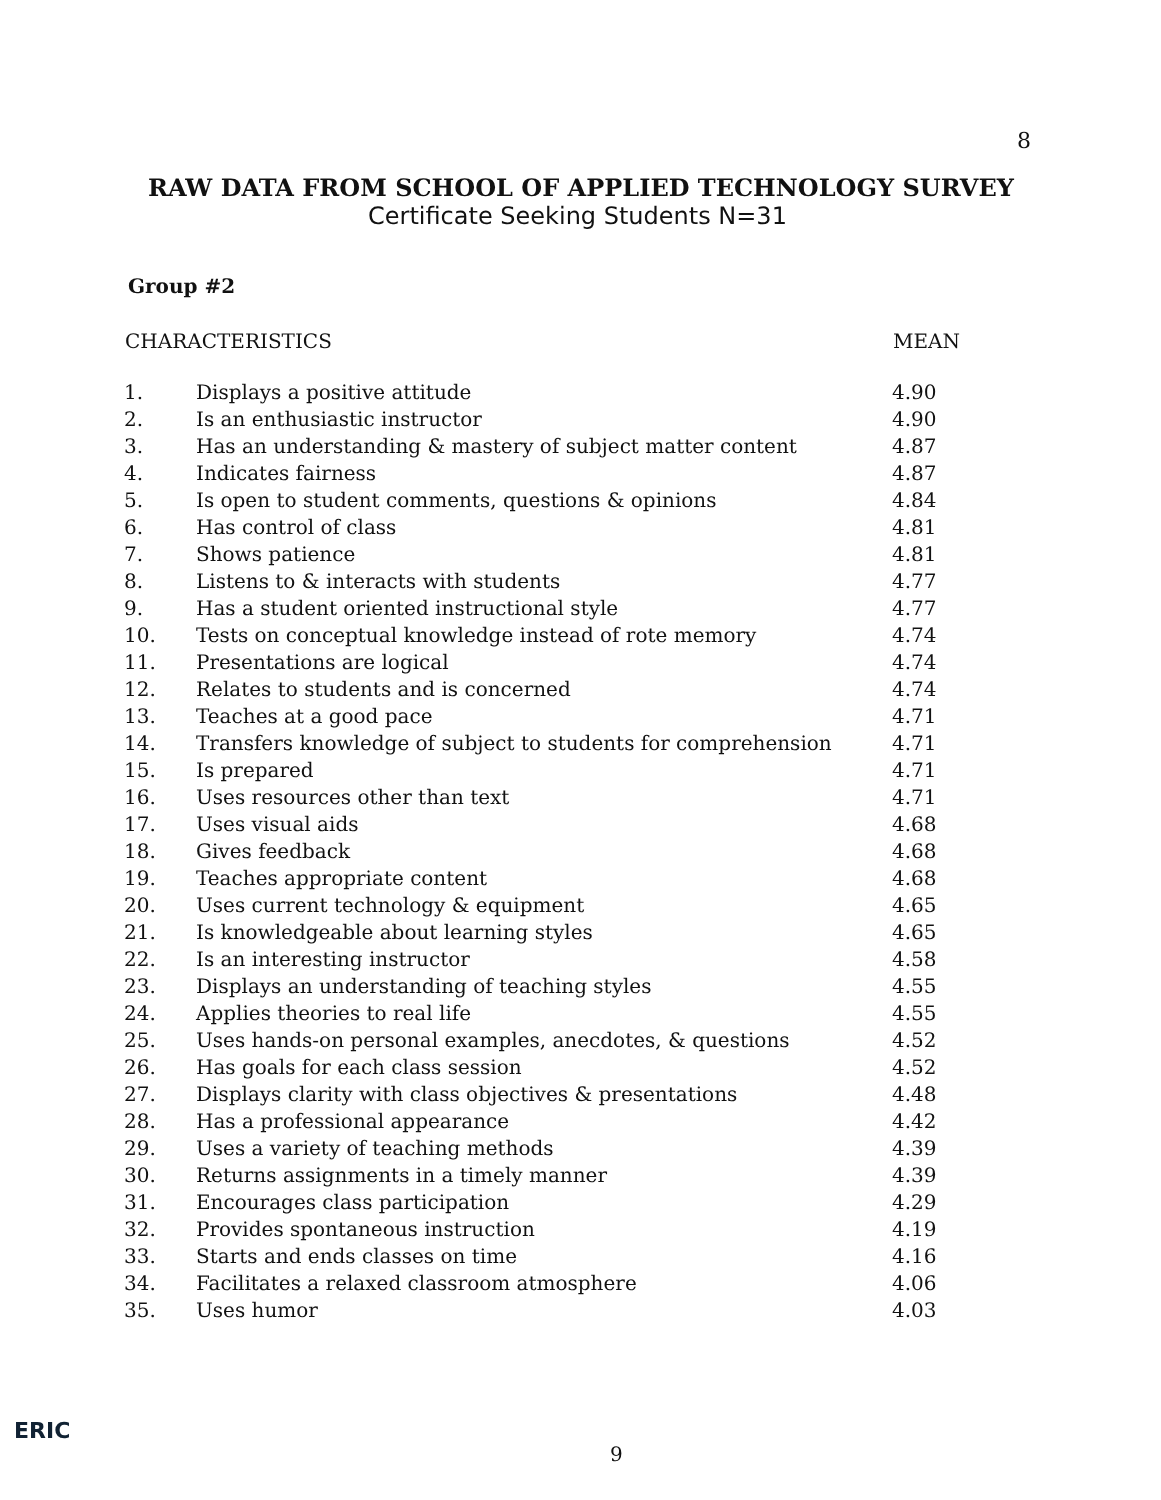8
RAW DATA FROM SCHOOL OF APPLIED TECHNOLOGY SURVEY
Certificate Seeking Students N=31
Group #2
| CHARACTERISTICS | | MEAN |
| --- | --- | --- |
| 1. | Displays a positive attitude | 4.90 |
| 2. | Is an enthusiastic instructor | 4.90 |
| 3. | Has an understanding & mastery of subject matter content | 4.87 |
| 4. | Indicates fairness | 4.87 |
| 5. | Is open to student comments, questions & opinions | 4.84 |
| 6. | Has control of class | 4.81 |
| 7. | Shows patience | 4.81 |
| 8. | Listens to & interacts with students | 4.77 |
| 9. | Has a student oriented instructional style | 4.77 |
| 10. | Tests on conceptual knowledge instead of rote memory | 4.74 |
| 11. | Presentations are logical | 4.74 |
| 12. | Relates to students and is concerned | 4.74 |
| 13. | Teaches at a good pace | 4.71 |
| 14. | Transfers knowledge of subject to students for comprehension | 4.71 |
| 15. | Is prepared | 4.71 |
| 16. | Uses resources other than text | 4.71 |
| 17. | Uses visual aids | 4.68 |
| 18. | Gives feedback | 4.68 |
| 19. | Teaches appropriate content | 4.68 |
| 20. | Uses current technology & equipment | 4.65 |
| 21. | Is knowledgeable about learning styles | 4.65 |
| 22. | Is an interesting instructor | 4.58 |
| 23. | Displays an understanding of teaching styles | 4.55 |
| 24. | Applies theories to real life | 4.55 |
| 25. | Uses hands-on personal examples, anecdotes, & questions | 4.52 |
| 26. | Has goals for each class session | 4.52 |
| 27. | Displays clarity with class objectives & presentations | 4.48 |
| 28. | Has a professional appearance | 4.42 |
| 29. | Uses a variety of teaching methods | 4.39 |
| 30. | Returns assignments in a timely manner | 4.39 |
| 31. | Encourages class participation | 4.29 |
| 32. | Provides spontaneous instruction | 4.19 |
| 33. | Starts and ends classes on time | 4.16 |
| 34. | Facilitates a relaxed classroom atmosphere | 4.06 |
| 35. | Uses humor | 4.03 |
ERIC
9